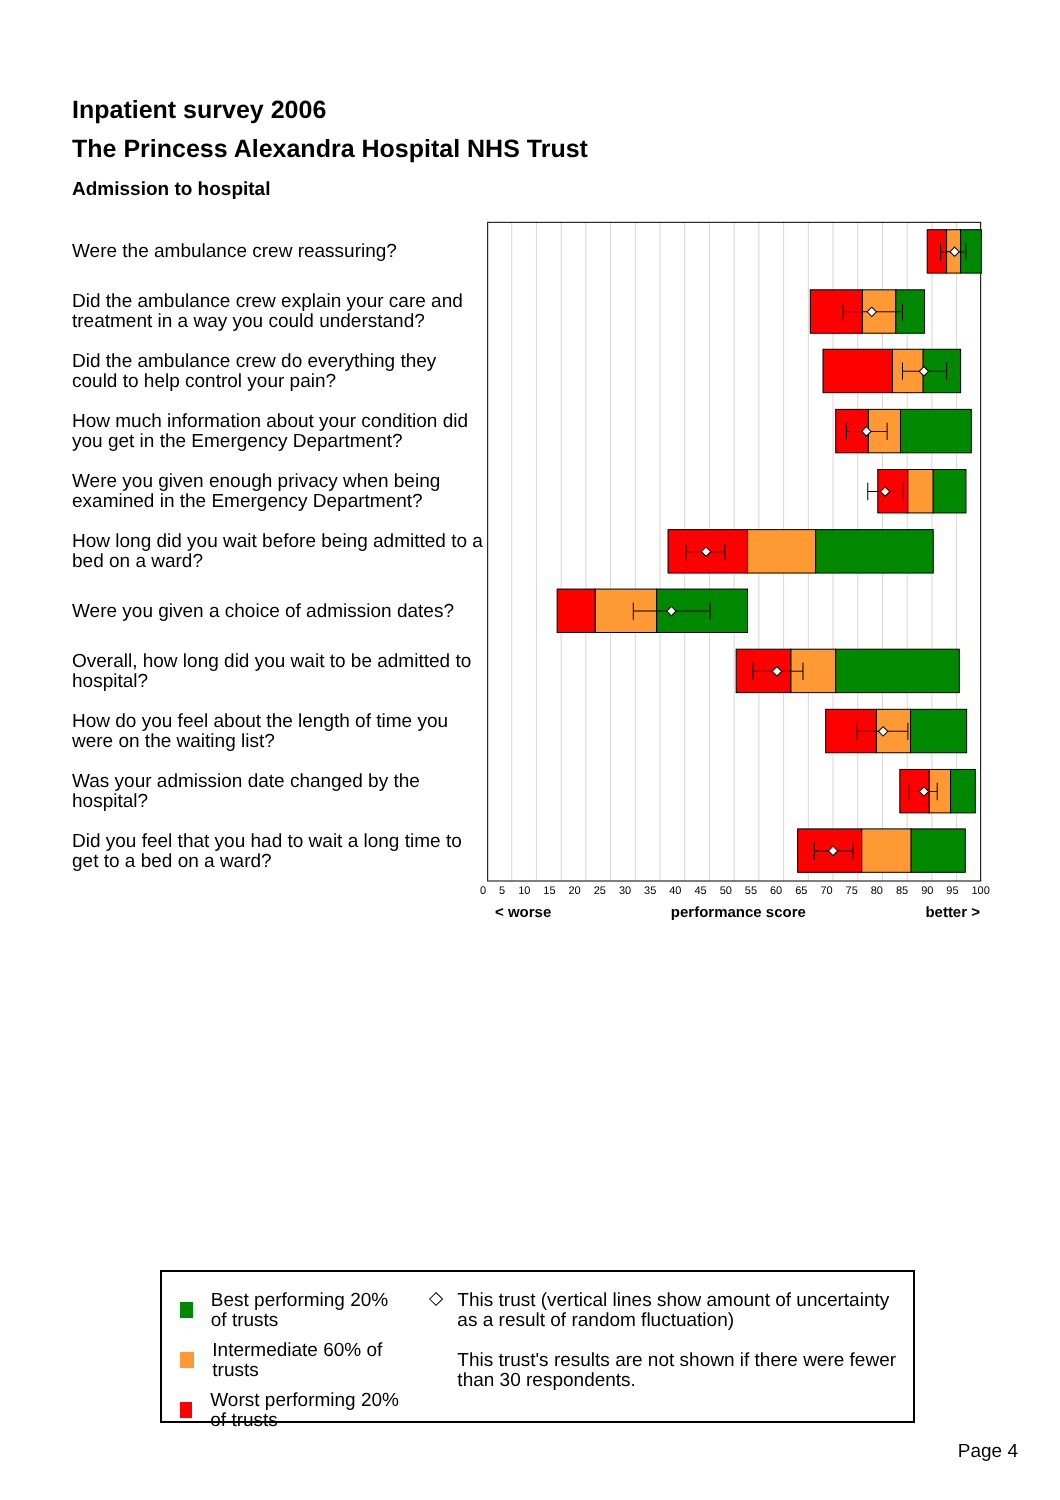Inpatient survey 2006
The Princess Alexandra Hospital NHS Trust
Admission to hospital
Were the ambulance crew reassuring?
Did the ambulance crew explain your care and treatment in a way you could understand?
Did the ambulance crew do everything they could to help control your pain?
How much information about your condition did you get in the Emergency Department?
Were you given enough privacy when being examined in the Emergency Department?
How long did you wait before being admitted to a bed on a ward?
Were you given a choice of admission dates?
Overall, how long did you wait to be admitted to hospital?
How do you feel about the length of time you were on the waiting list?
Was your admission date changed by the hospital?
Did you feel that you had to wait a long time to get to a bed on a ward?
0 5 10 15 20 25 30 35 40 45 50 55 60 65 70 75 80 85 90 95 100
< worse performance score better >
Best performing 20% of trusts
Intermediate 60% of trusts
Worst performing 20% of trusts
This trust (vertical lines show amount of uncertainty as a result of random fluctuation)
This trust's results are not shown if there were fewer than 30 respondents.
Page 4